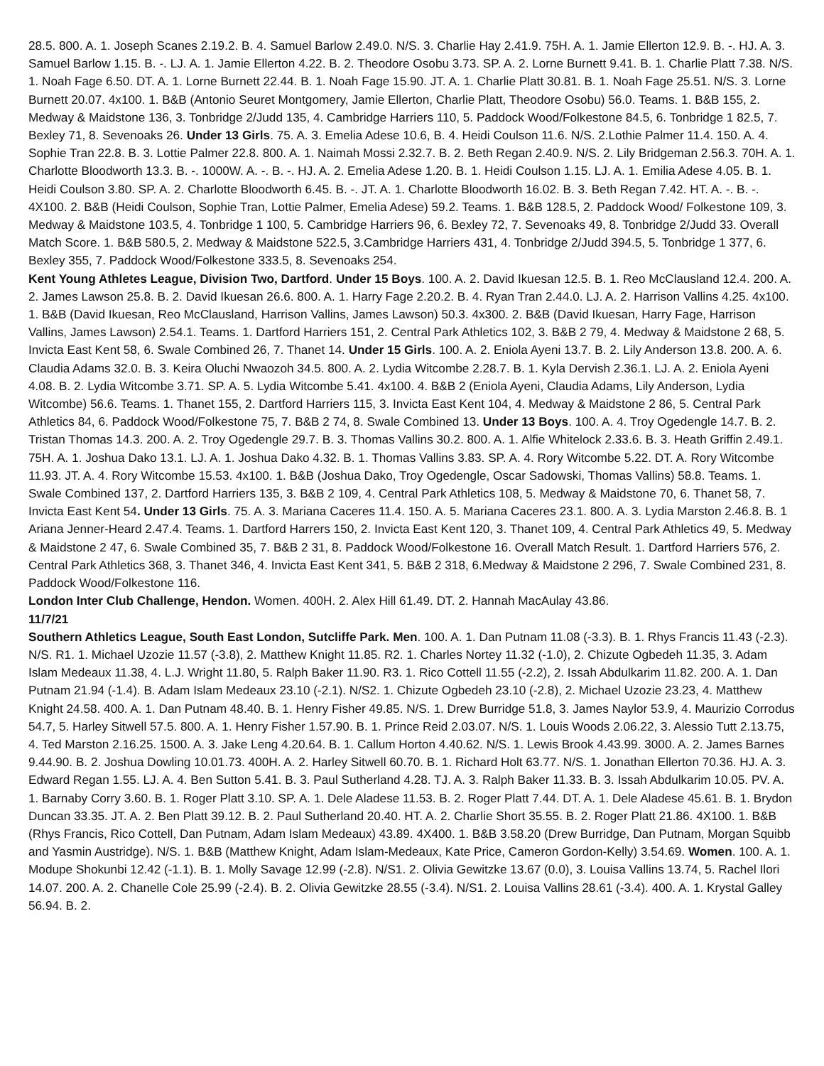28.5. 800. A. 1. Joseph Scanes 2.19.2. B. 4. Samuel Barlow 2.49.0. N/S. 3. Charlie Hay 2.41.9. 75H. A. 1. Jamie Ellerton 12.9. B. -. HJ. A. 3. Samuel Barlow 1.15. B. -. LJ. A. 1. Jamie Ellerton 4.22. B. 2. Theodore Osobu 3.73. SP. A. 2. Lorne Burnett 9.41. B. 1. Charlie Platt 7.38. N/S. 1. Noah Fage 6.50. DT. A. 1. Lorne Burnett 22.44. B. 1. Noah Fage 15.90. JT. A. 1. Charlie Platt 30.81. B. 1. Noah Fage 25.51. N/S. 3. Lorne Burnett 20.07. 4x100. 1. B&B (Antonio Seuret Montgomery, Jamie Ellerton, Charlie Platt, Theodore Osobu) 56.0. Teams. 1. B&B 155, 2. Medway & Maidstone 136, 3. Tonbridge 2/Judd 135, 4. Cambridge Harriers 110, 5. Paddock Wood/Folkestone 84.5, 6. Tonbridge 1 82.5, 7. Bexley 71, 8. Sevenoaks 26. Under 13 Girls. 75. A. 3. Emelia Adese 10.6, B. 4. Heidi Coulson 11.6. N/S. 2.Lothie Palmer 11.4. 150. A. 4. Sophie Tran 22.8. B. 3. Lottie Palmer 22.8. 800. A. 1. Naimah Mossi 2.32.7. B. 2. Beth Regan 2.40.9. N/S. 2. Lily Bridgeman 2.56.3. 70H. A. 1. Charlotte Bloodworth 13.3. B. -. 1000W. A. -. B. -. HJ. A. 2. Emelia Adese 1.20. B. 1. Heidi Coulson 1.15. LJ. A. 1. Emilia Adese 4.05. B. 1. Heidi Coulson 3.80. SP. A. 2. Charlotte Bloodworth 6.45. B. -. JT. A. 1. Charlotte Bloodworth 16.02. B. 3. Beth Regan 7.42. HT. A. -. B. -. 4X100. 2. B&B (Heidi Coulson, Sophie Tran, Lottie Palmer, Emelia Adese) 59.2. Teams. 1. B&B 128.5, 2. Paddock Wood/ Folkestone 109, 3. Medway & Maidstone 103.5, 4. Tonbridge 1 100, 5. Cambridge Harriers 96, 6. Bexley 72, 7. Sevenoaks 49, 8. Tonbridge 2/Judd 33. Overall Match Score. 1. B&B 580.5, 2. Medway & Maidstone 522.5, 3.Cambridge Harriers 431, 4. Tonbridge 2/Judd 394.5, 5. Tonbridge 1 377, 6. Bexley 355, 7. Paddock Wood/Folkestone 333.5, 8. Sevenoaks 254.
Kent Young Athletes League, Division Two, Dartford. Under 15 Boys. 100. A. 2. David Ikuesan 12.5. B. 1. Reo McClausland 12.4. 200. A. 2. James Lawson 25.8. B. 2. David Ikuesan 26.6. 800. A. 1. Harry Fage 2.20.2. B. 4. Ryan Tran 2.44.0. LJ. A. 2. Harrison Vallins 4.25. 4x100. 1. B&B (David Ikuesan, Reo McClausland, Harrison Vallins, James Lawson) 50.3. 4x300. 2. B&B (David Ikuesan, Harry Fage, Harrison Vallins, James Lawson) 2.54.1. Teams. 1. Dartford Harriers 151, 2. Central Park Athletics 102, 3. B&B 2 79, 4. Medway & Maidstone 2 68, 5. Invicta East Kent 58, 6. Swale Combined 26, 7. Thanet 14. Under 15 Girls. 100. A. 2. Eniola Ayeni 13.7. B. 2. Lily Anderson 13.8. 200. A. 6. Claudia Adams 32.0. B. 3. Keira Oluchi Nwaozoh 34.5. 800. A. 2. Lydia Witcombe 2.28.7. B. 1. Kyla Dervish 2.36.1. LJ. A. 2. Eniola Ayeni 4.08. B. 2. Lydia Witcombe 3.71. SP. A. 5. Lydia Witcombe 5.41. 4x100. 4. B&B 2 (Eniola Ayeni, Claudia Adams, Lily Anderson, Lydia Witcombe) 56.6. Teams. 1. Thanet 155, 2. Dartford Harriers 115, 3. Invicta East Kent 104, 4. Medway & Maidstone 2 86, 5. Central Park Athletics 84, 6. Paddock Wood/Folkestone 75, 7. B&B 2 74, 8. Swale Combined 13. Under 13 Boys. 100. A. 4. Troy Ogedengle 14.7. B. 2. Tristan Thomas 14.3. 200. A. 2. Troy Ogedengle 29.7. B. 3. Thomas Vallins 30.2. 800. A. 1. Alfie Whitelock 2.33.6. B. 3. Heath Griffin 2.49.1. 75H. A. 1. Joshua Dako 13.1. LJ. A. 1. Joshua Dako 4.32. B. 1. Thomas Vallins 3.83. SP. A. 4. Rory Witcombe 5.22. DT. A. Rory Witcombe 11.93. JT. A. 4. Rory Witcombe 15.53. 4x100. 1. B&B (Joshua Dako, Troy Ogedengle, Oscar Sadowski, Thomas Vallins) 58.8. Teams. 1. Swale Combined 137, 2. Dartford Harriers 135, 3. B&B 2 109, 4. Central Park Athletics 108, 5. Medway & Maidstone 70, 6. Thanet 58, 7. Invicta East Kent 54. Under 13 Girls. 75. A. 3. Mariana Caceres 11.4. 150. A. 5. Mariana Caceres 23.1. 800. A. 3. Lydia Marston 2.46.8. B. 1 Ariana Jenner-Heard 2.47.4. Teams. 1. Dartford Harrers 150, 2. Invicta East Kent 120, 3. Thanet 109, 4. Central Park Athletics 49, 5. Medway & Maidstone 2 47, 6. Swale Combined 35, 7. B&B 2 31, 8. Paddock Wood/Folkestone 16. Overall Match Result. 1. Dartford Harriers 576, 2. Central Park Athletics 368, 3. Thanet 346, 4. Invicta East Kent 341, 5. B&B 2 318, 6.Medway & Maidstone 2 296, 7. Swale Combined 231, 8. Paddock Wood/Folkestone 116.
London Inter Club Challenge, Hendon. Women. 400H. 2. Alex Hill 61.49. DT. 2. Hannah MacAulay 43.86.
11/7/21
Southern Athletics League, South East London, Sutcliffe Park. Men. 100. A. 1. Dan Putnam 11.08 (-3.3). B. 1. Rhys Francis 11.43 (-2.3). N/S. R1. 1. Michael Uzozie 11.57 (-3.8), 2. Matthew Knight 11.85. R2. 1. Charles Nortey 11.32 (-1.0), 2. Chizute Ogbedeh 11.35, 3. Adam Islam Medeaux 11.38, 4. L.J. Wright 11.80, 5. Ralph Baker 11.90. R3. 1. Rico Cottell 11.55 (-2.2), 2. Issah Abdulkarim 11.82. 200. A. 1. Dan Putnam 21.94 (-1.4). B. Adam Islam Medeaux 23.10 (-2.1). N/S2. 1. Chizute Ogbedeh 23.10 (-2.8), 2. Michael Uzozie 23.23, 4. Matthew Knight 24.58. 400. A. 1. Dan Putnam 48.40. B. 1. Henry Fisher 49.85. N/S. 1. Drew Burridge 51.8, 3. James Naylor 53.9, 4. Maurizio Corrodus 54.7, 5. Harley Sitwell 57.5. 800. A. 1. Henry Fisher 1.57.90. B. 1. Prince Reid 2.03.07. N/S. 1. Louis Woods 2.06.22, 3. Alessio Tutt 2.13.75, 4. Ted Marston 2.16.25. 1500. A. 3. Jake Leng 4.20.64. B. 1. Callum Horton 4.40.62. N/S. 1. Lewis Brook 4.43.99. 3000. A. 2. James Barnes 9.44.90. B. 2. Joshua Dowling 10.01.73. 400H. A. 2. Harley Sitwell 60.70. B. 1. Richard Holt 63.77. N/S. 1. Jonathan Ellerton 70.36. HJ. A. 3. Edward Regan 1.55. LJ. A. 4. Ben Sutton 5.41. B. 3. Paul Sutherland 4.28. TJ. A. 3. Ralph Baker 11.33. B. 3. Issah Abdulkarim 10.05. PV. A. 1. Barnaby Corry 3.60. B. 1. Roger Platt 3.10. SP. A. 1. Dele Aladese 11.53. B. 2. Roger Platt 7.44. DT. A. 1. Dele Aladese 45.61. B. 1. Brydon Duncan 33.35. JT. A. 2. Ben Platt 39.12. B. 2. Paul Sutherland 20.40. HT. A. 2. Charlie Short 35.55. B. 2. Roger Platt 21.86. 4X100. 1. B&B (Rhys Francis, Rico Cottell, Dan Putnam, Adam Islam Medeaux) 43.89. 4X400. 1. B&B 3.58.20 (Drew Burridge, Dan Putnam, Morgan Squibb and Yasmin Austridge). N/S. 1. B&B (Matthew Knight, Adam Islam-Medeaux, Kate Price, Cameron Gordon-Kelly) 3.54.69. Women. 100. A. 1. Modupe Shokunbi 12.42 (-1.1). B. 1. Molly Savage 12.99 (-2.8). N/S1. 2. Olivia Gewitzke 13.67 (0.0), 3. Louisa Vallins 13.74, 5. Rachel Ilori 14.07. 200. A. 2. Chanelle Cole 25.99 (-2.4). B. 2. Olivia Gewitzke 28.55 (-3.4). N/S1. 2. Louisa Vallins 28.61 (-3.4). 400. A. 1. Krystal Galley 56.94. B. 2.